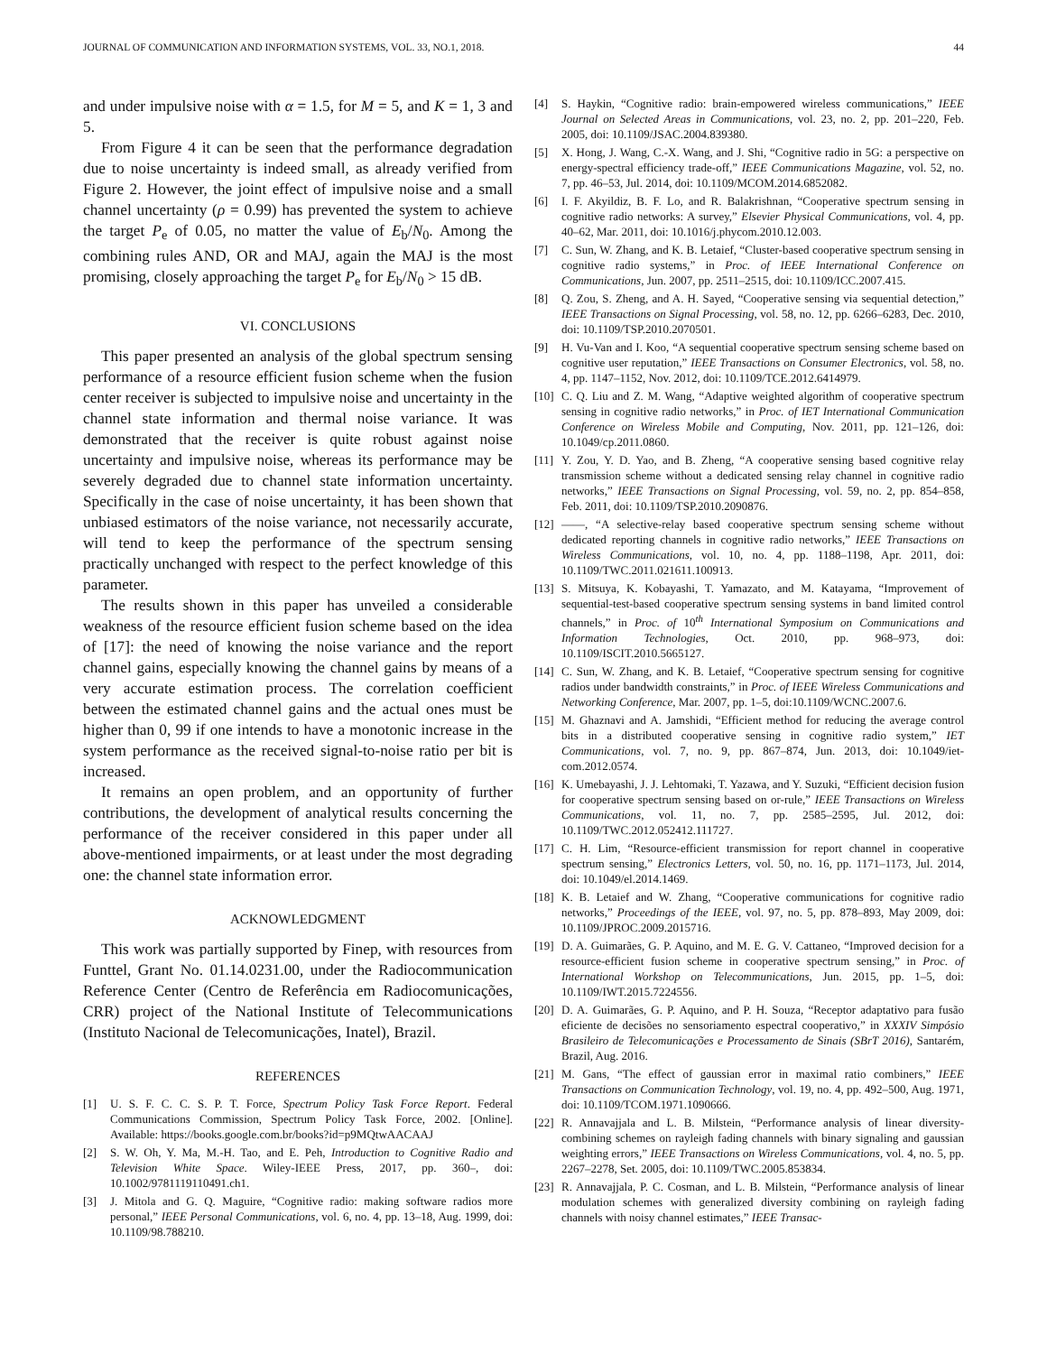JOURNAL OF COMMUNICATION AND INFORMATION SYSTEMS, VOL. 33, NO.1, 2018. 44
and under impulsive noise with α = 1.5, for M = 5, and K = 1, 3 and 5.
From Figure 4 it can be seen that the performance degradation due to noise uncertainty is indeed small, as already verified from Figure 2. However, the joint effect of impulsive noise and a small channel uncertainty (ρ = 0.99) has prevented the system to achieve the target P<sub>e</sub> of 0.05, no matter the value of E<sub>b</sub>/N<sub>0</sub>. Among the combining rules AND, OR and MAJ, again the MAJ is the most promising, closely approaching the target P<sub>e</sub> for E<sub>b</sub>/N<sub>0</sub> > 15 dB.
VI. CONCLUSIONS
This paper presented an analysis of the global spectrum sensing performance of a resource efficient fusion scheme when the fusion center receiver is subjected to impulsive noise and uncertainty in the channel state information and thermal noise variance. It was demonstrated that the receiver is quite robust against noise uncertainty and impulsive noise, whereas its performance may be severely degraded due to channel state information uncertainty. Specifically in the case of noise uncertainty, it has been shown that unbiased estimators of the noise variance, not necessarily accurate, will tend to keep the performance of the spectrum sensing practically unchanged with respect to the perfect knowledge of this parameter.
The results shown in this paper has unveiled a considerable weakness of the resource efficient fusion scheme based on the idea of [17]: the need of knowing the noise variance and the report channel gains, especially knowing the channel gains by means of a very accurate estimation process. The correlation coefficient between the estimated channel gains and the actual ones must be higher than 0, 99 if one intends to have a monotonic increase in the system performance as the received signal-to-noise ratio per bit is increased.
It remains an open problem, and an opportunity of further contributions, the development of analytical results concerning the performance of the receiver considered in this paper under all above-mentioned impairments, or at least under the most degrading one: the channel state information error.
ACKNOWLEDGMENT
This work was partially supported by Finep, with resources from Funttel, Grant No. 01.14.0231.00, under the Radiocommunication Reference Center (Centro de Referência em Radiocomunicações, CRR) project of the National Institute of Telecommunications (Instituto Nacional de Telecomunicações, Inatel), Brazil.
REFERENCES
[1] U. S. F. C. C. S. P. T. Force, Spectrum Policy Task Force Report. Federal Communications Commission, Spectrum Policy Task Force, 2002. [Online]. Available: https://books.google.com.br/books?id=p9MQtwAACAAJ
[2] S. W. Oh, Y. Ma, M.-H. Tao, and E. Peh, Introduction to Cognitive Radio and Television White Space. Wiley-IEEE Press, 2017, pp. 360–, doi: 10.1002/9781119110491.ch1.
[3] J. Mitola and G. Q. Maguire, “Cognitive radio: making software radios more personal,” IEEE Personal Communications, vol. 6, no. 4, pp. 13–18, Aug. 1999, doi: 10.1109/98.788210.
[4] S. Haykin, “Cognitive radio: brain-empowered wireless communications,” IEEE Journal on Selected Areas in Communications, vol. 23, no. 2, pp. 201–220, Feb. 2005, doi: 10.1109/JSAC.2004.839380.
[5] X. Hong, J. Wang, C.-X. Wang, and J. Shi, “Cognitive radio in 5G: a perspective on energy-spectral efficiency trade-off,” IEEE Communications Magazine, vol. 52, no. 7, pp. 46–53, Jul. 2014, doi: 10.1109/MCOM.2014.6852082.
[6] I. F. Akyildiz, B. F. Lo, and R. Balakrishnan, “Cooperative spectrum sensing in cognitive radio networks: A survey,” Elsevier Physical Communications, vol. 4, pp. 40–62, Mar. 2011, doi: 10.1016/j.phycom.2010.12.003.
[7] C. Sun, W. Zhang, and K. B. Letaief, “Cluster-based cooperative spectrum sensing in cognitive radio systems,” in Proc. of IEEE International Conference on Communications, Jun. 2007, pp. 2511–2515, doi: 10.1109/ICC.2007.415.
[8] Q. Zou, S. Zheng, and A. H. Sayed, “Cooperative sensing via sequential detection,” IEEE Transactions on Signal Processing, vol. 58, no. 12, pp. 6266–6283, Dec. 2010, doi: 10.1109/TSP.2010.2070501.
[9] H. Vu-Van and I. Koo, “A sequential cooperative spectrum sensing scheme based on cognitive user reputation,” IEEE Transactions on Consumer Electronics, vol. 58, no. 4, pp. 1147–1152, Nov. 2012, doi: 10.1109/TCE.2012.6414979.
[10] C. Q. Liu and Z. M. Wang, “Adaptive weighted algorithm of cooperative spectrum sensing in cognitive radio networks,” in Proc. of IET International Communication Conference on Wireless Mobile and Computing, Nov. 2011, pp. 121–126, doi: 10.1049/cp.2011.0860.
[11] Y. Zou, Y. D. Yao, and B. Zheng, “A cooperative sensing based cognitive relay transmission scheme without a dedicated sensing relay channel in cognitive radio networks,” IEEE Transactions on Signal Processing, vol. 59, no. 2, pp. 854–858, Feb. 2011, doi: 10.1109/TSP.2010.2090876.
[12] ——, “A selective-relay based cooperative spectrum sensing scheme without dedicated reporting channels in cognitive radio networks,” IEEE Transactions on Wireless Communications, vol. 10, no. 4, pp. 1188–1198, Apr. 2011, doi: 10.1109/TWC.2011.021611.100913.
[13] S. Mitsuya, K. Kobayashi, T. Yamazato, and M. Katayama, “Improvement of sequential-test-based cooperative spectrum sensing systems in band limited control channels,” in Proc. of 10<sup>th</sup> International Symposium on Communications and Information Technologies, Oct. 2010, pp. 968–973, doi: 10.1109/ISCIT.2010.5665127.
[14] C. Sun, W. Zhang, and K. B. Letaief, “Cooperative spectrum sensing for cognitive radios under bandwidth constraints,” in Proc. of IEEE Wireless Communications and Networking Conference, Mar. 2007, pp. 1–5, doi:10.1109/WCNC.2007.6.
[15] M. Ghaznavi and A. Jamshidi, “Efficient method for reducing the average control bits in a distributed cooperative sensing in cognitive radio system,” IET Communications, vol. 7, no. 9, pp. 867–874, Jun. 2013, doi: 10.1049/iet-com.2012.0574.
[16] K. Umebayashi, J. J. Lehtomaki, T. Yazawa, and Y. Suzuki, “Efficient decision fusion for cooperative spectrum sensing based on or-rule,” IEEE Transactions on Wireless Communications, vol. 11, no. 7, pp. 2585–2595, Jul. 2012, doi: 10.1109/TWC.2012.052412.111727.
[17] C. H. Lim, “Resource-efficient transmission for report channel in cooperative spectrum sensing,” Electronics Letters, vol. 50, no. 16, pp. 1171–1173, Jul. 2014, doi: 10.1049/el.2014.1469.
[18] K. B. Letaief and W. Zhang, “Cooperative communications for cognitive radio networks,” Proceedings of the IEEE, vol. 97, no. 5, pp. 878–893, May 2009, doi: 10.1109/JPROC.2009.2015716.
[19] D. A. Guimarães, G. P. Aquino, and M. E. G. V. Cattaneo, “Improved decision for a resource-efficient fusion scheme in cooperative spectrum sensing,” in Proc. of International Workshop on Telecommunications, Jun. 2015, pp. 1–5, doi: 10.1109/IWT.2015.7224556.
[20] D. A. Guimarães, G. P. Aquino, and P. H. Souza, “Receptor adaptativo para fusão eficiente de decisões no sensoriamento espectral cooperativo,” in XXXIV Simpósio Brasileiro de Telecomunicações e Processamento de Sinais (SBrT 2016), Santarém, Brazil, Aug. 2016.
[21] M. Gans, “The effect of gaussian error in maximal ratio combiners,” IEEE Transactions on Communication Technology, vol. 19, no. 4, pp. 492–500, Aug. 1971, doi: 10.1109/TCOM.1971.1090666.
[22] R. Annavajjala and L. B. Milstein, “Performance analysis of linear diversity-combining schemes on rayleigh fading channels with binary signaling and gaussian weighting errors,” IEEE Transactions on Wireless Communications, vol. 4, no. 5, pp. 2267–2278, Set. 2005, doi: 10.1109/TWC.2005.853834.
[23] R. Annavajjala, P. C. Cosman, and L. B. Milstein, “Performance analysis of linear modulation schemes with generalized diversity combining on rayleigh fading channels with noisy channel estimates,” IEEE Transac-